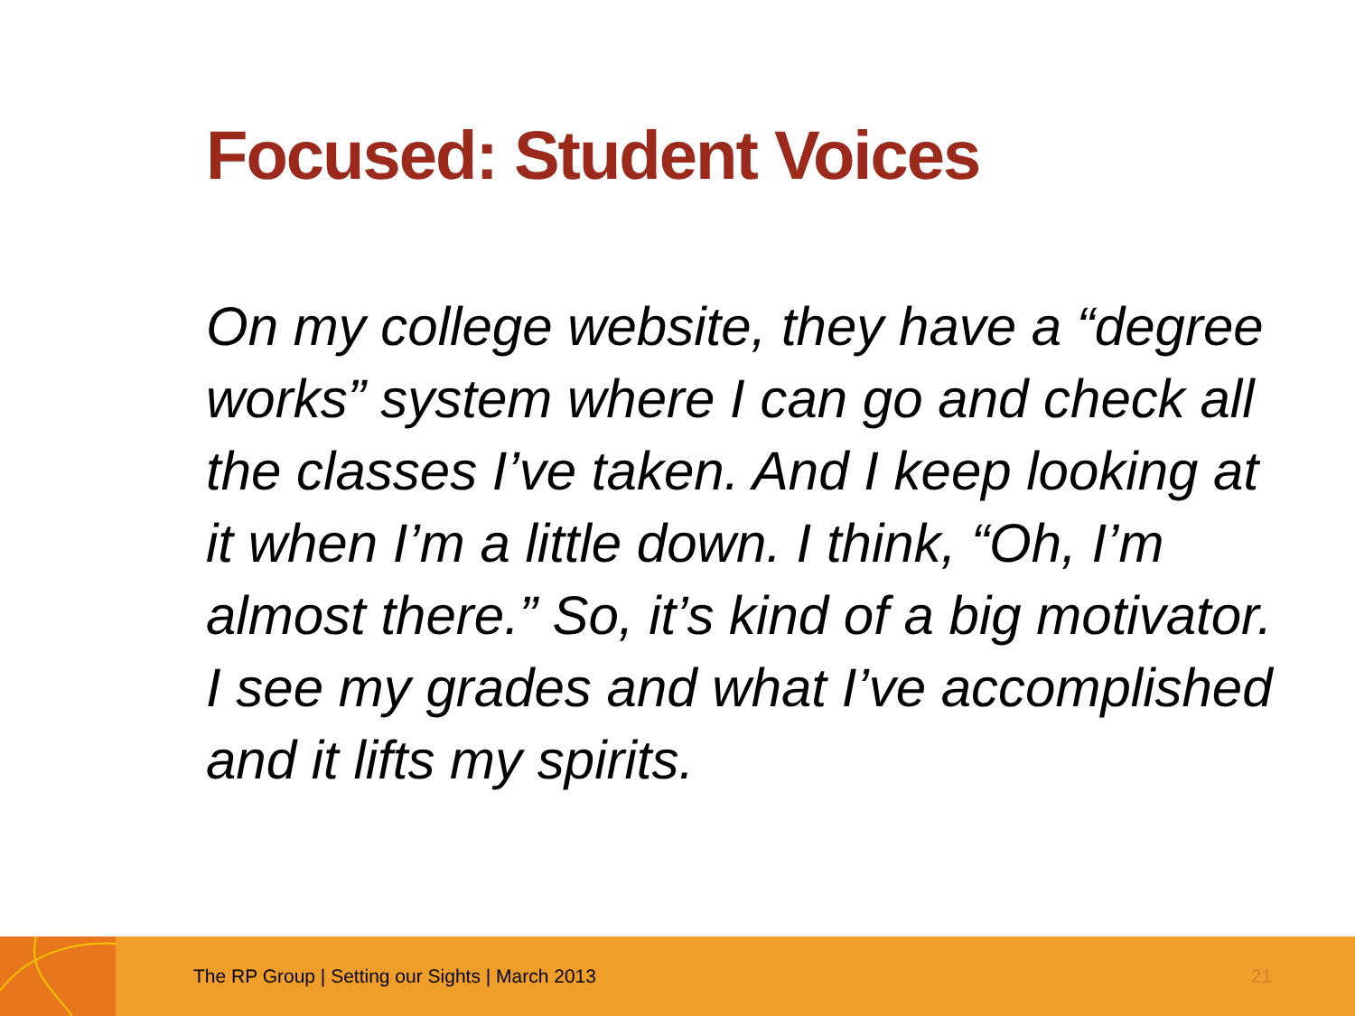Focused: Student Voices
On my college website, they have a “degree works” system where I can go and check all the classes I’ve taken. And I keep looking at it when I’m a little down. I think, “Oh, I’m almost there.” So, it’s kind of a big motivator. I see my grades and what I’ve accomplished and it lifts my spirits.
The RP Group | Setting our Sights | March 2013
21